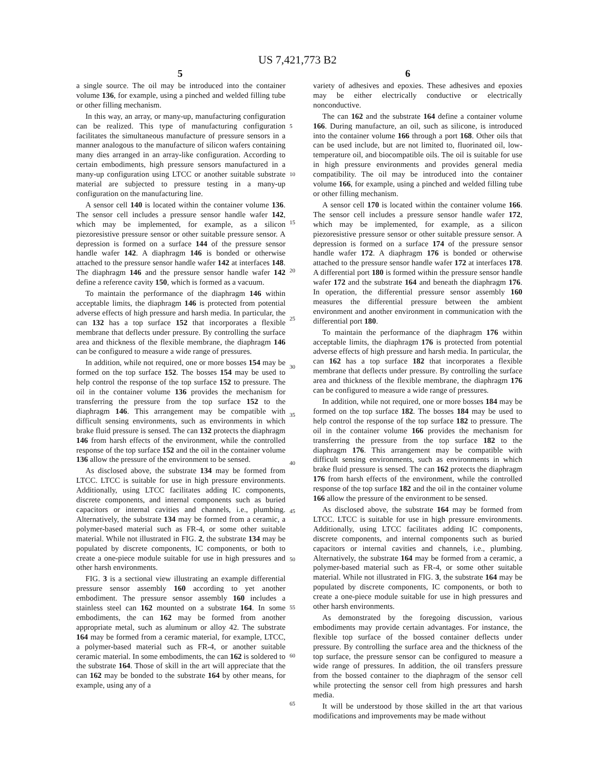US 7,421,773 B2
5 6
a single source. The oil may be introduced into the container volume 136, for example, using a pinched and welded filling tube or other filling mechanism.
In this way, an array, or many-up, manufacturing configuration can be realized. This type of manufacturing configuration facilitates the simultaneous manufacture of pressure sensors in a manner analogous to the manufacture of silicon wafers containing many dies arranged in an array-like configuration. According to certain embodiments, high pressure sensors manufactured in a many-up configuration using LTCC or another suitable substrate material are subjected to pressure testing in a many-up configuration on the manufacturing line.
A sensor cell 140 is located within the container volume 136. The sensor cell includes a pressure sensor handle wafer 142, which may be implemented, for example, as a silicon piezoresistive pressure sensor or other suitable pressure sensor. A depression is formed on a surface 144 of the pressure sensor handle wafer 142. A diaphragm 146 is bonded or otherwise attached to the pressure sensor handle wafer 142 at interfaces 148. The diaphragm 146 and the pressure sensor handle wafer 142 define a reference cavity 150, which is formed as a vacuum.
To maintain the performance of the diaphragm 146 within acceptable limits, the diaphragm 146 is protected from potential adverse effects of high pressure and harsh media. In particular, the can 132 has a top surface 152 that incorporates a flexible membrane that deflects under pressure. By controlling the surface area and thickness of the flexible membrane, the diaphragm 146 can be configured to measure a wide range of pressures.
In addition, while not required, one or more bosses 154 may be formed on the top surface 152. The bosses 154 may be used to help control the response of the top surface 152 to pressure. The oil in the container volume 136 provides the mechanism for transferring the pressure from the top surface 152 to the diaphragm 146. This arrangement may be compatible with difficult sensing environments, such as environments in which brake fluid pressure is sensed. The can 132 protects the diaphragm 146 from harsh effects of the environment, while the controlled response of the top surface 152 and the oil in the container volume 136 allow the pressure of the environment to be sensed.
As disclosed above, the substrate 134 may be formed from LTCC. LTCC is suitable for use in high pressure environments. Additionally, using LTCC facilitates adding IC components, discrete components, and internal components such as buried capacitors or internal cavities and channels, i.e., plumbing. Alternatively, the substrate 134 may be formed from a ceramic, a polymer-based material such as FR-4, or some other suitable material. While not illustrated in FIG. 2, the substrate 134 may be populated by discrete components, IC components, or both to create a one-piece module suitable for use in high pressures and other harsh environments.
FIG. 3 is a sectional view illustrating an example differential pressure sensor assembly 160 according to yet another embodiment. The pressure sensor assembly 160 includes a stainless steel can 162 mounted on a substrate 164. In some embodiments, the can 162 may be formed from another appropriate metal, such as aluminum or alloy 42. The substrate 164 may be formed from a ceramic material, for example, LTCC, a polymer-based material such as FR-4, or another suitable ceramic material. In some embodiments, the can 162 is soldered to the substrate 164. Those of skill in the art will appreciate that the can 162 may be bonded to the substrate 164 by other means, for example, using any of a
variety of adhesives and epoxies. These adhesives and epoxies may be either electrically conductive or electrically nonconductive.
The can 162 and the substrate 164 define a container volume 166. During manufacture, an oil, such as silicone, is introduced into the container volume 166 through a port 168. Other oils that can be used include, but are not limited to, fluorinated oil, low-temperature oil, and biocompatible oils. The oil is suitable for use in high pressure environments and provides general media compatibility. The oil may be introduced into the container volume 166, for example, using a pinched and welded filling tube or other filling mechanism.
A sensor cell 170 is located within the container volume 166. The sensor cell includes a pressure sensor handle wafer 172, which may be implemented, for example, as a silicon piezoresistive pressure sensor or other suitable pressure sensor. A depression is formed on a surface 174 of the pressure sensor handle wafer 172. A diaphragm 176 is bonded or otherwise attached to the pressure sensor handle wafer 172 at interfaces 178. A differential port 180 is formed within the pressure sensor handle wafer 172 and the substrate 164 and beneath the diaphragm 176. In operation, the differential pressure sensor assembly 160 measures the differential pressure between the ambient environment and another environment in communication with the differential port 180.
To maintain the performance of the diaphragm 176 within acceptable limits, the diaphragm 176 is protected from potential adverse effects of high pressure and harsh media. In particular, the can 162 has a top surface 182 that incorporates a flexible membrane that deflects under pressure. By controlling the surface area and thickness of the flexible membrane, the diaphragm 176 can be configured to measure a wide range of pressures.
In addition, while not required, one or more bosses 184 may be formed on the top surface 182. The bosses 184 may be used to help control the response of the top surface 182 to pressure. The oil in the container volume 166 provides the mechanism for transferring the pressure from the top surface 182 to the diaphragm 176. This arrangement may be compatible with difficult sensing environments, such as environments in which brake fluid pressure is sensed. The can 162 protects the diaphragm 176 from harsh effects of the environment, while the controlled response of the top surface 182 and the oil in the container volume 166 allow the pressure of the environment to be sensed.
As disclosed above, the substrate 164 may be formed from LTCC. LTCC is suitable for use in high pressure environments. Additionally, using LTCC facilitates adding IC components, discrete components, and internal components such as buried capacitors or internal cavities and channels, i.e., plumbing. Alternatively, the substrate 164 may be formed from a ceramic, a polymer-based material such as FR-4, or some other suitable material. While not illustrated in FIG. 3, the substrate 164 may be populated by discrete components, IC components, or both to create a one-piece module suitable for use in high pressures and other harsh environments.
As demonstrated by the foregoing discussion, various embodiments may provide certain advantages. For instance, the flexible top surface of the bossed container deflects under pressure. By controlling the surface area and the thickness of the top surface, the pressure sensor can be configured to measure a wide range of pressures. In addition, the oil transfers pressure from the bossed container to the diaphragm of the sensor cell while protecting the sensor cell from high pressures and harsh media.
It will be understood by those skilled in the art that various modifications and improvements may be made without
5
10
15
20
25
30
35
40
45
50
55
60
65